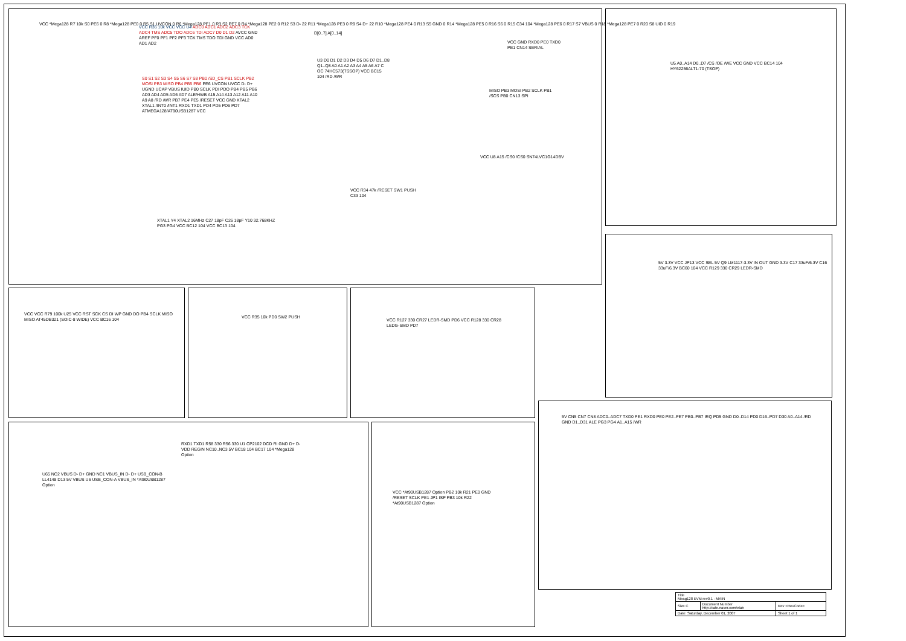VCC *Mega128 R7 10k S0 PE6 0 R8 *Mega128 PE0 0 R5 S1 UVCON 0 R6 *Mega128 PE1 0 R3 S2 PE7 0 R4 *Mega128 PE2 0 R12 S3 D- 22 R11 *Mega128 PE3 0 R9 S4 D+ 22 R10 *Mega128 PE4 0 R13 S5 GND 0 R14 *Mega128 PE5 0 R16 S6 0 R15 C34 104 *Mega128 PE6 0 R17 S7 VBUS 0 R18 *Mega128 PE7 0 R20 S8 UID 0 R19
VCC R36 10k VCC VCC U4 ADC0 ADC1 ADC2 ADC3 TCK ADC4 TMS ADC5 TDO ADC6 TDI ADC7 D0 D1 D2 AVCC GND AREF PF0 PF1 PF2 PF3 TCK TMS TDO TDI GND VCC AD0 AD1 AD2
S0 S1 S2 S3 S4 S5 S6 S7 S8 PB0 /SD_CS PB1 SCLK PB2 MOSI PB3 MISO PB4 PB5 PB6 PE6 UVCON UVCC D- D+ UGND UCAP VBUS IUID PB0 SCLK PDI PDO PB4 PB5 PB6 AD3 AD4 AD5 AD6 AD7 ALE/HWB A15 A14 A13 A12 A11 A10 A9 A8 /RD /WR PB7 PE4 PE5 /RESET VCC GND XTAL2 XTAL1 /INT0 /INT1 RXD1 TXD1 PD4 PD5 PD6 PD7 ATMEGA128/AT90USB1287 VCC
D[0..7] A[0..14]
U3 D0 D1 D2 D3 D4 D5 D6 D7 D1..D8 Q1..Q8 A0 A1 A2 A3 A4 A5 A6 A7 C OC 74HC573(TSSOP) VCC BC15 104 /RD /WR
XTAL1 Y4 XTAL2 16MHz C27 18pF C26 18pF Y10 32.768KHZ PG3 PG4 VCC BC12 104 VCC BC13 104
VCC R34 47k /RESET SW1 PUSH C33 104
VCC GND RXD0 PE0 TXD0 PE1 CN14 SERIAL
MISO PB3 MOSI PB2 SCLK PB1 /SCS PB0 CN13 SPI
VCC U8 A15 /CS0 /CS0 SN74LVC1G14DBV
U5 A0..A14 D0..D7 /CS /OE /WE VCC GND VCC BC14 104 HY62256ALT1-70 (TSOP)
5V 3.3V VCC JP13 VCC SEL 5V Q9 LM1117-3.3V IN OUT GND 3.3V C17 33uF/6.3V C16 33uF/6.3V BC60 104 VCC R129 330 CR29 LEDR-SMD
VCC VCC R79 100k U25 VCC RST SCK CS DI WP GND DO PB4 SCLK MISO MISO AT45DB321 (SOIC-8 WIDE) VCC BC16 104
VCC R35 10k PD0 SW2 PUSH
VCC R127 330 CR27 LEDR-SMD PD6 VCC R128 330 CR28 LEDG-SMD PD7
U65 NC2 VBUS D- D+ GND NC1 VBUS_IN D- D+ USB_CON-B LL4148 D13 5V VBUS U6 USB_CON-A VBUS_IN *At90USB1287 Option
RXD1 TXD1 R58 330 R56 330 U1 CP2102 DCD RI GND D+ D- VDD REGIN NC10..NC3 5V BC18 104 BC17 104 *Mega128 Option
VCC *At90USB1287 Option PB2 10k R21 PE0 GND /RESET SCLK PE1 JP1 ISP PB3 10k R22 *At90USB1287 Option
5V CN5 CN7 CN8 ADC0..ADC7 TXD0 PE1 RXD0 PE0 PE2..PE7 PB0..PB7 IRQ PD5 GND D0..D14 PD0 D16..PD7 D30 A0..A14 /RD GND D1..D31 ALE PG3 PG4 A1..A15 /WR
| Title Meag128 EVM rev0.1 - MAIN | | |
| Size C | Document Number http://cafe.naver.com/elab | Rev <RevCode> |
| Date: Saturday, December 01, 2007 | | Sheet 1 of 1 |